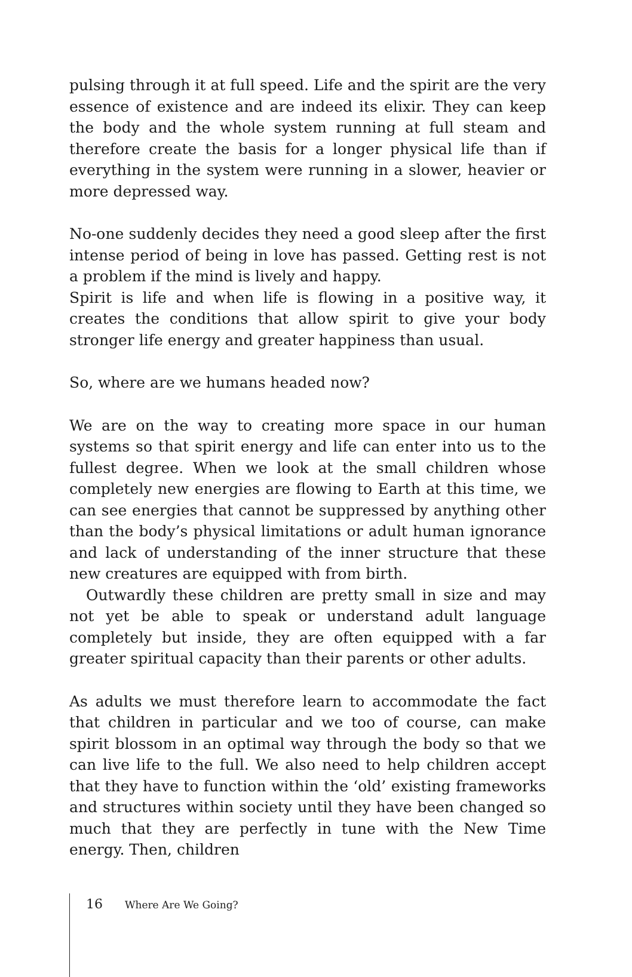pulsing through it at full speed. Life and the spirit are the very essence of existence and are indeed its elixir. They can keep the body and the whole system running at full steam and therefore create the basis for a longer physical life than if everything in the system were running in a slower, heavier or more depressed way.
No-one suddenly decides they need a good sleep after the first intense period of being in love has passed. Getting rest is not a problem if the mind is lively and happy.
Spirit is life and when life is flowing in a positive way, it creates the conditions that allow spirit to give your body stronger life energy and greater happiness than usual.
So, where are we humans headed now?
We are on the way to creating more space in our human systems so that spirit energy and life can enter into us to the fullest degree. When we look at the small children whose completely new energies are flowing to Earth at this time, we can see energies that cannot be suppressed by anything other than the body’s physical limitations or adult human ignorance and lack of understanding of the inner structure that these new creatures are equipped with from birth.
Outwardly these children are pretty small in size and may not yet be able to speak or understand adult language completely but inside, they are often equipped with a far greater spiritual capacity than their parents or other adults.
As adults we must therefore learn to accommodate the fact that children in particular and we too of course, can make spirit blossom in an optimal way through the body so that we can live life to the full. We also need to help children accept that they have to function within the ‘old’ existing frameworks and structures within society until they have been changed so much that they are perfectly in tune with the New Time energy. Then, children
16 Where Are We Going?